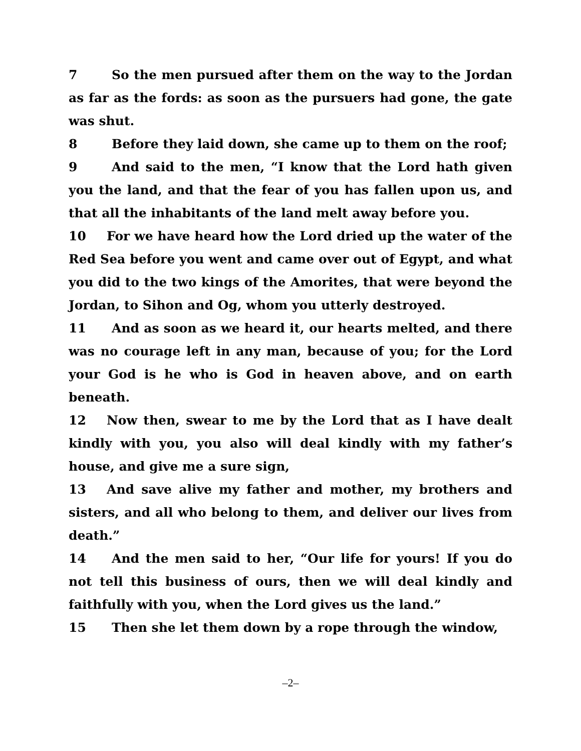7 So the men pursued after them on the way to the Jordan as far as the fords: as soon as the pursuers had gone, the gate was shut.
8 Before they laid down, she came up to them on the roof;
9 And said to the men, “I know that the Lord hath given you the land, and that the fear of you has fallen upon us, and that all the inhabitants of the land melt away before you.
10 For we have heard how the Lord dried up the water of the Red Sea before you went and came over out of Egypt, and what you did to the two kings of the Amorites, that were beyond the Jordan, to Sihon and Og, whom you utterly destroyed.
11 And as soon as we heard it, our hearts melted, and there was no courage left in any man, because of you; for the Lord your God is he who is God in heaven above, and on earth beneath.
12 Now then, swear to me by the Lord that as I have dealt kindly with you, you also will deal kindly with my father’s house, and give me a sure sign,
13 And save alive my father and mother, my brothers and sisters, and all who belong to them, and deliver our lives from death.”
14 And the men said to her, “Our life for yours! If you do not tell this business of ours, then we will deal kindly and faithfully with you, when the Lord gives us the land.”
15 Then she let them down by a rope through the window,
–2–